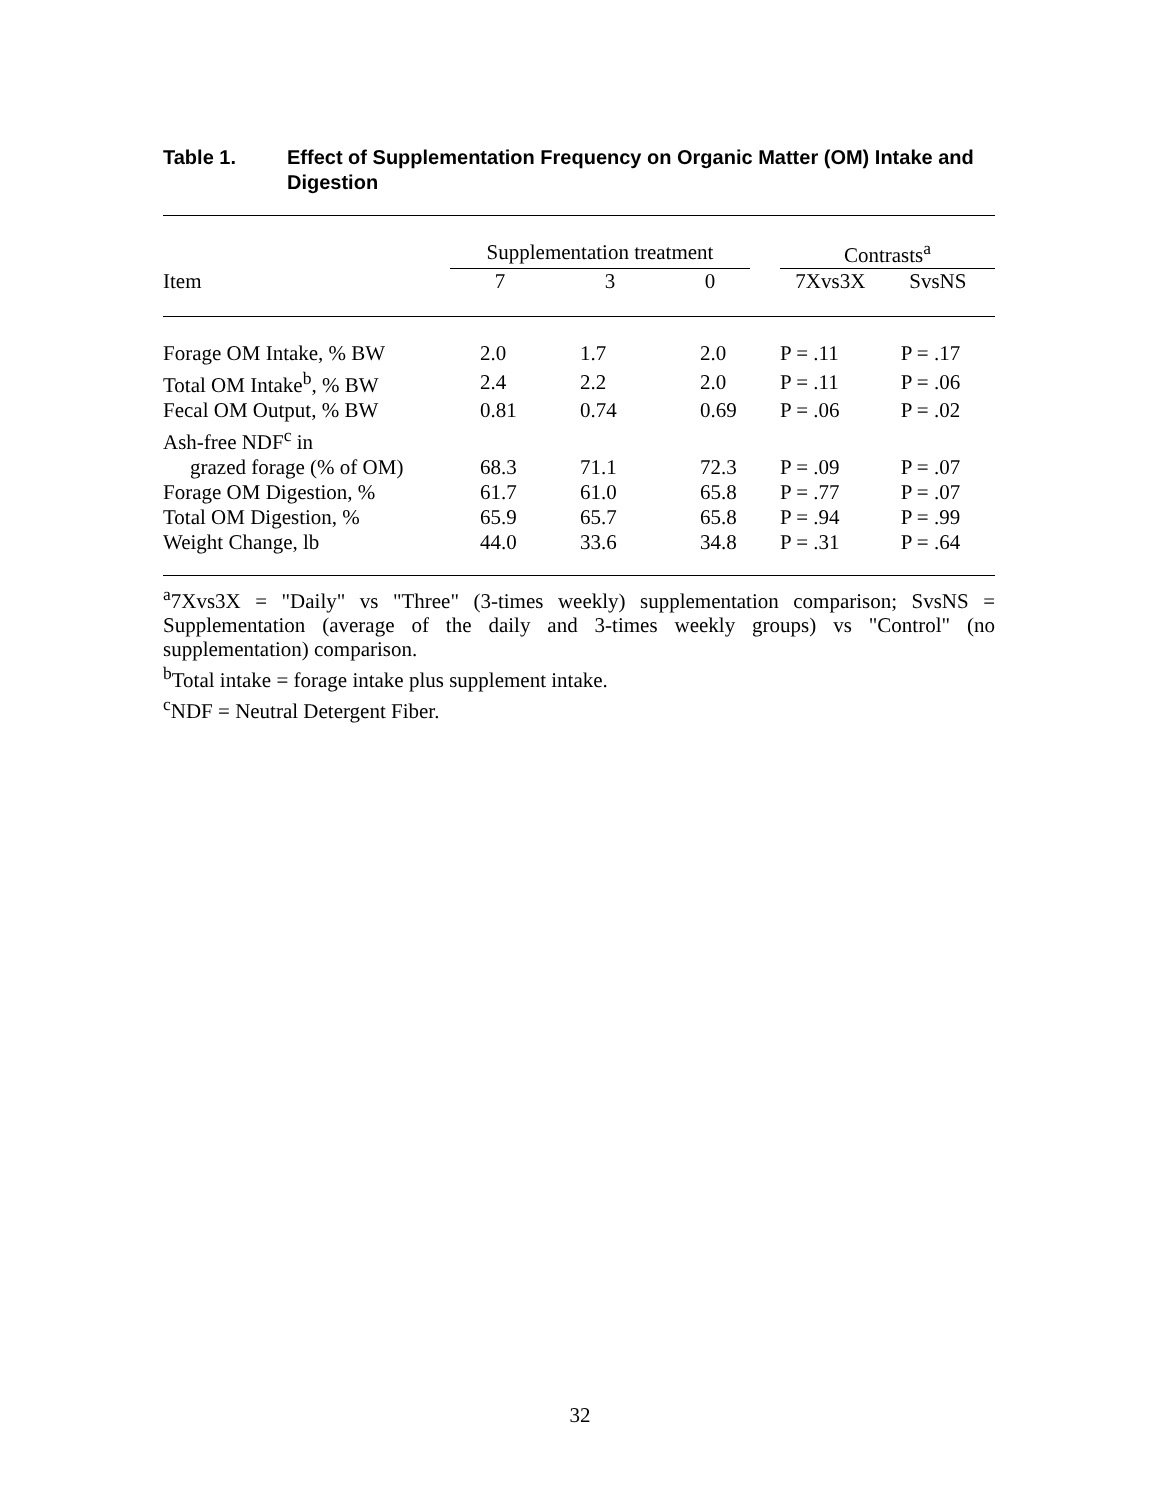Table 1. Effect of Supplementation Frequency on Organic Matter (OM) Intake and
Digestion
| | Supplementation treatment | | | | Contrasts<sup>a</sup> | |
| --- | --- | --- | --- | --- | --- | --- |
| Item | 7 | 3 | 0 | | 7Xvs3X | SvsNS |
| Forage OM Intake, % BW | 2.0 | 1.7 | 2.0 | | P = .11 | P = .17 |
| Total OM Intake<sup>b</sup>, % BW | 2.4 | 2.2 | 2.0 | | P = .11 | P = .06 |
| Fecal OM Output, % BW | 0.81 | 0.74 | 0.69 | | P = .06 | P = .02 |
| Ash-free NDF<sup>c</sup> in | | | | | | |
| grazed forage (% of OM) | 68.3 | 71.1 | 72.3 | | P = .09 | P = .07 |
| Forage OM Digestion, % | 61.7 | 61.0 | 65.8 | | P = .77 | P = .07 |
| Total OM Digestion, % | 65.9 | 65.7 | 65.8 | | P = .94 | P = .99 |
| Weight Change, lb | 44.0 | 33.6 | 34.8 | | P = .31 | P = .64 |
<sup>a</sup> 7Xvs3X = "Daily" vs "Three" (3-times weekly) supplementation comparison; SvsNS = Supplementation (average of the daily and 3-times weekly groups) vs "Control" (no supplementation) comparison.
<sup>b</sup> Total intake = forage intake plus supplement intake.
<sup>c</sup> NDF = Neutral Detergent Fiber.
32